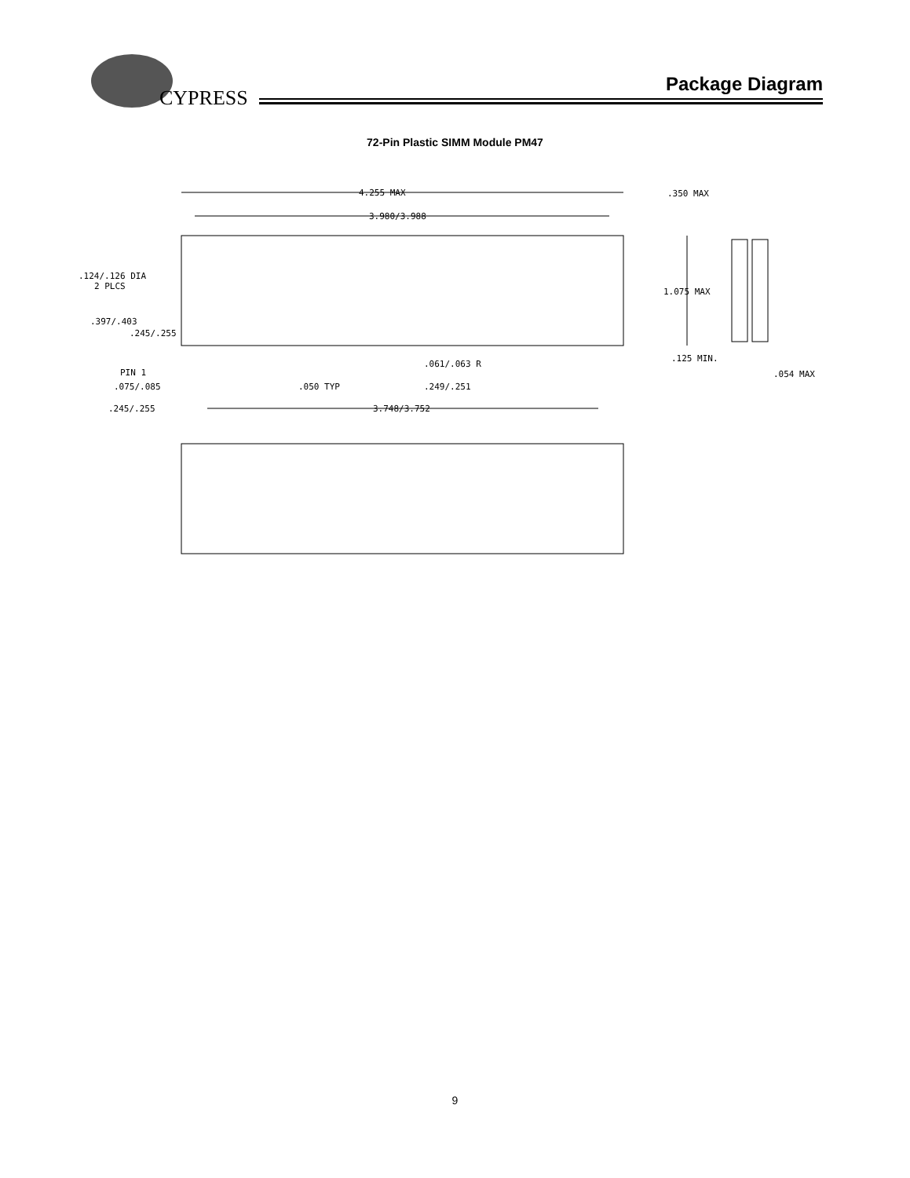CYPRESS
Package Diagram
72-Pin Plastic SIMM Module PM47
4.255 MAX
3.980/3.988
.350 MAX
1.075 MAX
.124/.126 DIA
2 PLCS
.397/.403
.245/.255
PIN 1
.075/.085
.050 TYP
.249/.251
.061/.063 R
.125 MIN.
.054 MAX
.245/.255
3.748/3.752
9